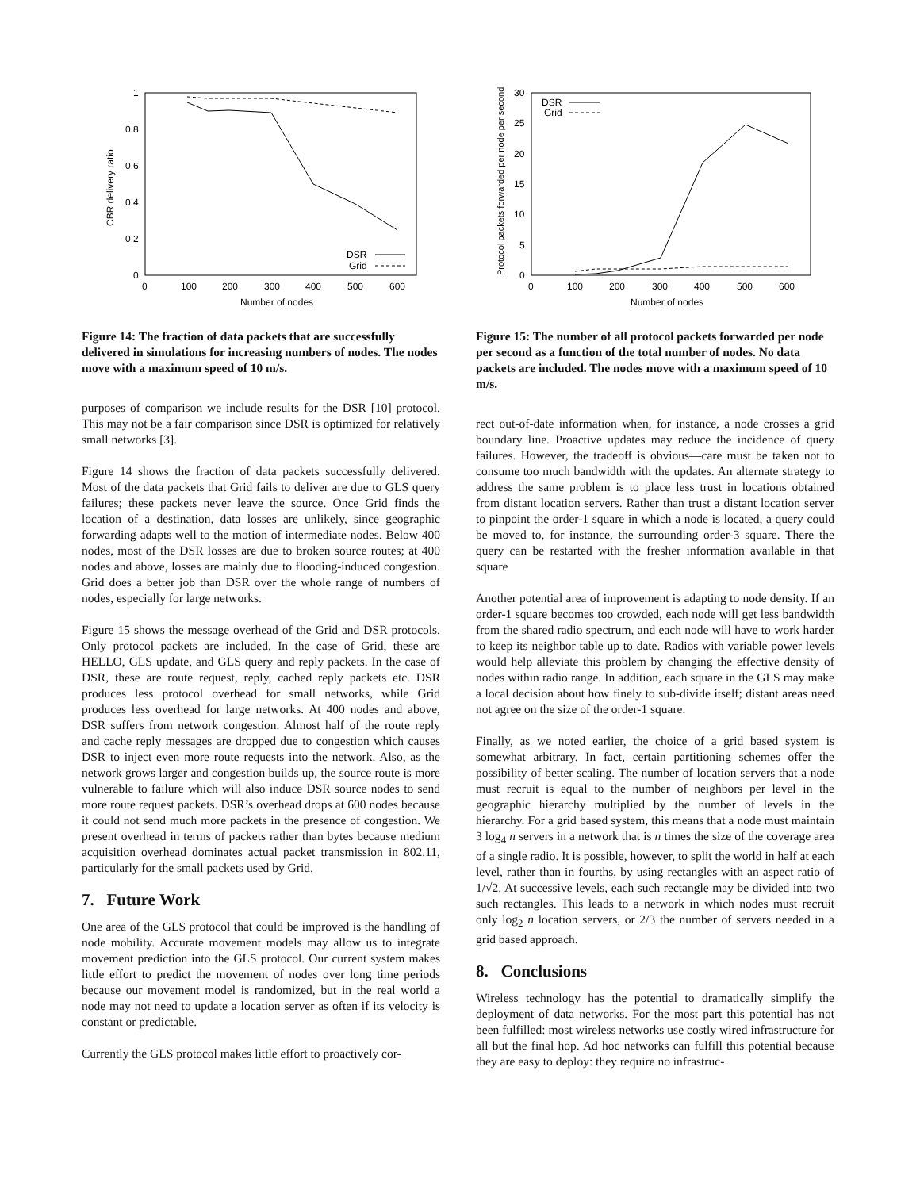1
0.8
0.6
0.4
0.2
0
0
100
200
300
400
500
600
Number of nodes
CBR delivery ratio
DSR
Grid
Figure 14: The fraction of data packets that are successfully delivered in simulations for increasing numbers of nodes. The nodes move with a maximum speed of 10 m/s.
purposes of comparison we include results for the DSR [10] protocol. This may not be a fair comparison since DSR is optimized for relatively small networks [3].
Figure 14 shows the fraction of data packets successfully delivered. Most of the data packets that Grid fails to deliver are due to GLS query failures; these packets never leave the source. Once Grid finds the location of a destination, data losses are unlikely, since geographic forwarding adapts well to the motion of intermediate nodes. Below 400 nodes, most of the DSR losses are due to broken source routes; at 400 nodes and above, losses are mainly due to flooding-induced congestion. Grid does a better job than DSR over the whole range of numbers of nodes, especially for large networks.
Figure 15 shows the message overhead of the Grid and DSR protocols. Only protocol packets are included. In the case of Grid, these are HELLO, GLS update, and GLS query and reply packets. In the case of DSR, these are route request, reply, cached reply packets etc. DSR produces less protocol overhead for small networks, while Grid produces less overhead for large networks. At 400 nodes and above, DSR suffers from network congestion. Almost half of the route reply and cache reply messages are dropped due to congestion which causes DSR to inject even more route requests into the network. Also, as the network grows larger and congestion builds up, the source route is more vulnerable to failure which will also induce DSR source nodes to send more route request packets. DSR’s overhead drops at 600 nodes because it could not send much more packets in the presence of congestion. We present overhead in terms of packets rather than bytes because medium acquisition overhead dominates actual packet transmission in 802.11, particularly for the small packets used by Grid.
7. Future Work
One area of the GLS protocol that could be improved is the handling of node mobility. Accurate movement models may allow us to integrate movement prediction into the GLS protocol. Our current system makes little effort to predict the movement of nodes over long time periods because our movement model is randomized, but in the real world a node may not need to update a location server as often if its velocity is constant or predictable.
Currently the GLS protocol makes little effort to proactively cor-
30
25
20
15
10
5
0
0
100
200
300
400
500
600
Number of nodes
Protocol packets forwarded per node per second
DSR
Grid
Figure 15: The number of all protocol packets forwarded per node per second as a function of the total number of nodes. No data packets are included. The nodes move with a maximum speed of 10 m/s.
rect out-of-date information when, for instance, a node crosses a grid boundary line. Proactive updates may reduce the incidence of query failures. However, the tradeoff is obvious—care must be taken not to consume too much bandwidth with the updates. An alternate strategy to address the same problem is to place less trust in locations obtained from distant location servers. Rather than trust a distant location server to pinpoint the order-1 square in which a node is located, a query could be moved to, for instance, the surrounding order-3 square. There the query can be restarted with the fresher information available in that square
Another potential area of improvement is adapting to node density. If an order-1 square becomes too crowded, each node will get less bandwidth from the shared radio spectrum, and each node will have to work harder to keep its neighbor table up to date. Radios with variable power levels would help alleviate this problem by changing the effective density of nodes within radio range. In addition, each square in the GLS may make a local decision about how finely to sub-divide itself; distant areas need not agree on the size of the order-1 square.
Finally, as we noted earlier, the choice of a grid based system is somewhat arbitrary. In fact, certain partitioning schemes offer the possibility of better scaling. The number of location servers that a node must recruit is equal to the number of neighbors per level in the geographic hierarchy multiplied by the number of levels in the hierarchy. For a grid based system, this means that a node must maintain 3 log<sub>4</sub> n servers in a network that is n times the size of the coverage area of a single radio. It is possible, however, to split the world in half at each level, rather than in fourths, by using rectangles with an aspect ratio of 1/√2. At successive levels, each such rectangle may be divided into two such rectangles. This leads to a network in which nodes must recruit only log<sub>2</sub> n location servers, or 2/3 the number of servers needed in a grid based approach.
8. Conclusions
Wireless technology has the potential to dramatically simplify the deployment of data networks. For the most part this potential has not been fulfilled: most wireless networks use costly wired infrastructure for all but the final hop. Ad hoc networks can fulfill this potential because they are easy to deploy: they require no infrastruc-